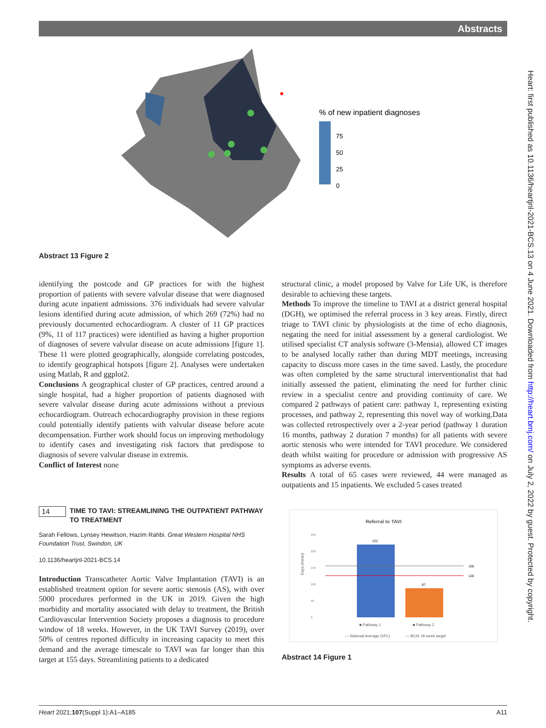Abstracts
Heart: first published as 10.1136/heartjnl-2021-BCS.13 on 4 June 2021. Downloaded from http://heart.bmj.com/ on July 2, 2022 by guest. Protected by copyright.
% of new inpatient diagnoses
75
50
25
0
Abstract 13 Figure 2
identifying the postcode and GP practices for with the highest proportion of patients with severe valvular disease that were diagnosed during acute inpatient admissions. 376 individuals had severe valvular lesions identified during acute admission, of which 269 (72%) had no previously documented echocardiogram. A cluster of 11 GP practices (9%, 11 of 117 practices) were identified as having a higher proportion of diagnoses of severe valvular disease on acute admissions [figure 1]. These 11 were plotted geographically, alongside correlating postcodes, to identify geographical hotspots [figure 2]. Analyses were undertaken using Matlab, R and ggplot2.
Conclusions A geographical cluster of GP practices, centred around a single hospital, had a higher proportion of patients diagnosed with severe valvular disease during acute admissions without a previous echocardiogram. Outreach echocardiography provision in these regions could potentially identify patients with valvular disease before acute decompensation. Further work should focus on improving methodology to identify cases and investigating risk factors that predispose to diagnosis of severe valvular disease in extremis.
Conflict of Interest none
14 TIME TO TAVI: STREAMLINING THE OUTPATIENT PATHWAY TO TREATMENT
Sarah Fellows, Lynsey Hewitson, Hazim Rahbi. Great Western Hospital NHS Foundation Trust, Swindon, UK
10.1136/heartjnl-2021-BCS.14
Introduction Transcatheter Aortic Valve Implantation (TAVI) is an established treatment option for severe aortic stenosis (AS), with over 5000 procedures performed in the UK in 2019. Given the high morbidity and mortality associated with delay to treatment, the British Cardiovascular Intervention Society proposes a diagnosis to procedure window of 18 weeks. However, in the UK TAVI Survey (2019), over 50% of centres reported difficulty in increasing capacity to meet this demand and the average timescale to TAVI was far longer than this target at 155 days. Streamlining patients to a dedicated
structural clinic, a model proposed by Valve for Life UK, is therefore desirable to achieving these targets.
Methods To improve the timeline to TAVI at a district general hospital (DGH), we optimised the referral process in 3 key areas. Firstly, direct triage to TAVI clinic by physiologists at the time of echo diagnosis, negating the need for initial assessment by a general cardiologist. We utilised specialist CT analysis software (3-Mensia), allowed CT images to be analysed locally rather than during MDT meetings, increasing capacity to discuss more cases in the time saved. Lastly, the procedure was often completed by the same structural interventionalist that had initially assessed the patient, eliminating the need for further clinic review in a specialist centre and providing continuity of care. We compared 2 pathways of patient care: pathway 1, representing existing processes, and pathway 2, representing this novel way of working.Data was collected retrospectively over a 2-year period (pathway 1 duration 16 months, pathway 2 duration 7 months) for all patients with severe aortic stenosis who were intended for TAVI procedure. We considered death whilst waiting for procedure or admission with progressive AS symptoms as adverse events.
Results A total of 65 cases were reviewed, 44 were managed as outpatients and 15 inpatients. We excluded 5 cases treated
Referral to TAVI
Days (mean)
250
200
150
100
50
0
221
87
155
126
■ Pathway 1
■ Pathway 2
— National Average (VFL)
— BCIS 18 week target
Abstract 14 Figure 1
Heart 2021;107(Suppl 1):A1–A185 A11